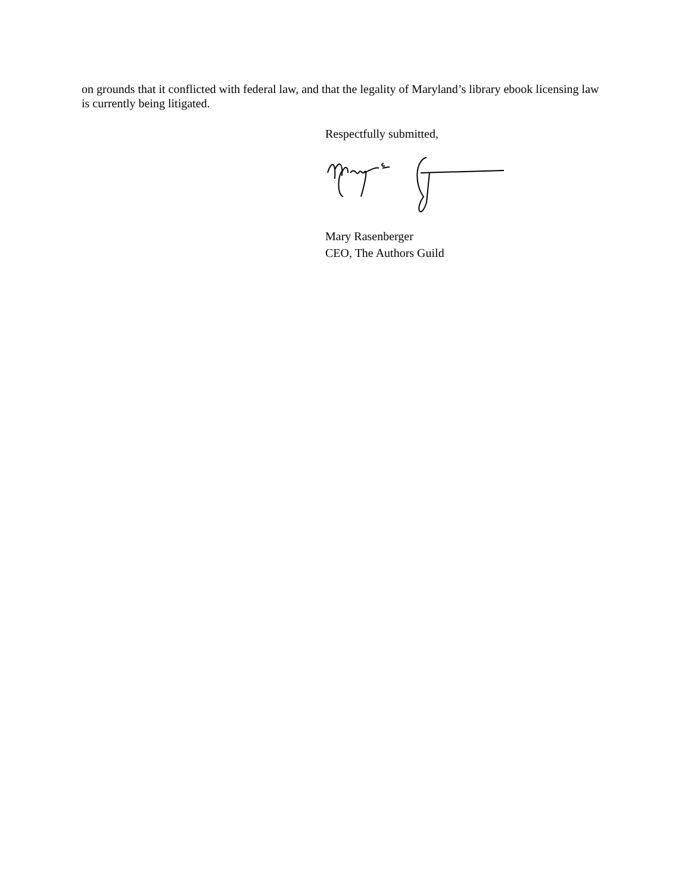on grounds that it conflicted with federal law, and that the legality of Maryland’s library ebook licensing law is currently being litigated.
Respectfully submitted,
Mary Rasenberger
CEO, The Authors Guild